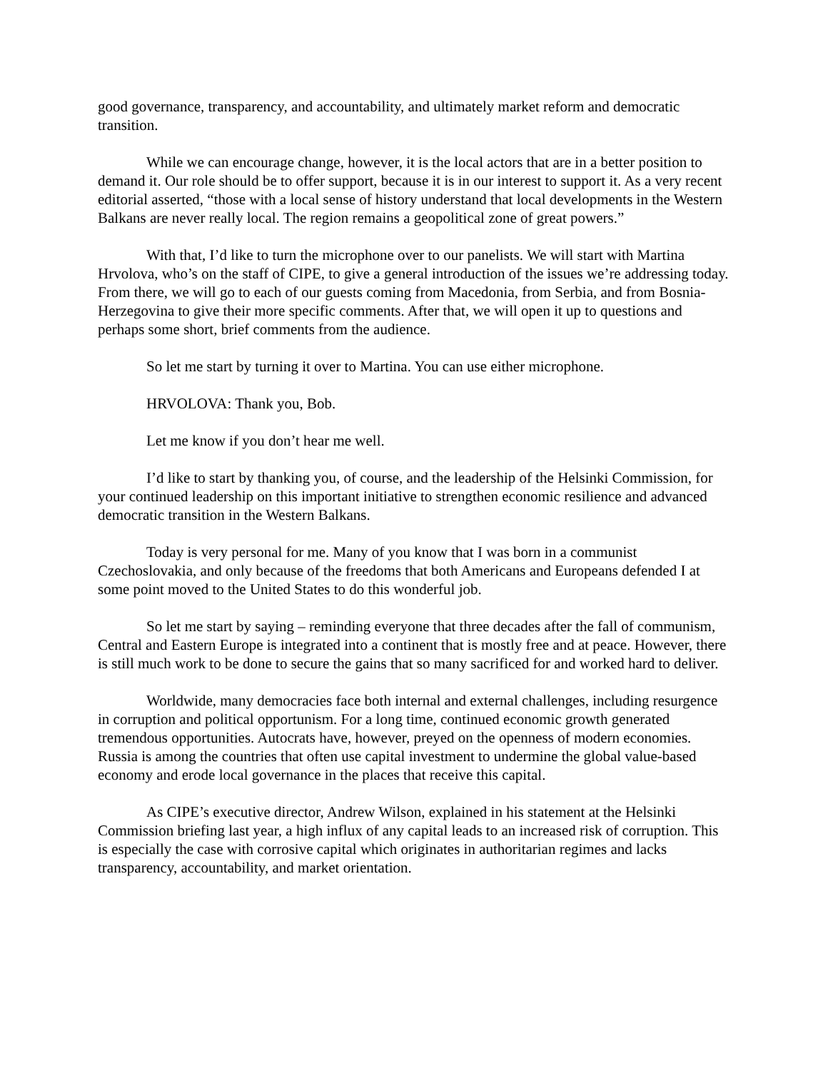good governance, transparency, and accountability, and ultimately market reform and democratic transition.
While we can encourage change, however, it is the local actors that are in a better position to demand it. Our role should be to offer support, because it is in our interest to support it. As a very recent editorial asserted, “those with a local sense of history understand that local developments in the Western Balkans are never really local. The region remains a geopolitical zone of great powers.”
With that, I’d like to turn the microphone over to our panelists. We will start with Martina Hrvolova, who’s on the staff of CIPE, to give a general introduction of the issues we’re addressing today. From there, we will go to each of our guests coming from Macedonia, from Serbia, and from Bosnia-Herzegovina to give their more specific comments. After that, we will open it up to questions and perhaps some short, brief comments from the audience.
So let me start by turning it over to Martina. You can use either microphone.
HRVOLOVA: Thank you, Bob.
Let me know if you don’t hear me well.
I’d like to start by thanking you, of course, and the leadership of the Helsinki Commission, for your continued leadership on this important initiative to strengthen economic resilience and advanced democratic transition in the Western Balkans.
Today is very personal for me. Many of you know that I was born in a communist Czechoslovakia, and only because of the freedoms that both Americans and Europeans defended I at some point moved to the United States to do this wonderful job.
So let me start by saying – reminding everyone that three decades after the fall of communism, Central and Eastern Europe is integrated into a continent that is mostly free and at peace. However, there is still much work to be done to secure the gains that so many sacrificed for and worked hard to deliver.
Worldwide, many democracies face both internal and external challenges, including resurgence in corruption and political opportunism. For a long time, continued economic growth generated tremendous opportunities. Autocrats have, however, preyed on the openness of modern economies. Russia is among the countries that often use capital investment to undermine the global value-based economy and erode local governance in the places that receive this capital.
As CIPE’s executive director, Andrew Wilson, explained in his statement at the Helsinki Commission briefing last year, a high influx of any capital leads to an increased risk of corruption. This is especially the case with corrosive capital which originates in authoritarian regimes and lacks transparency, accountability, and market orientation.